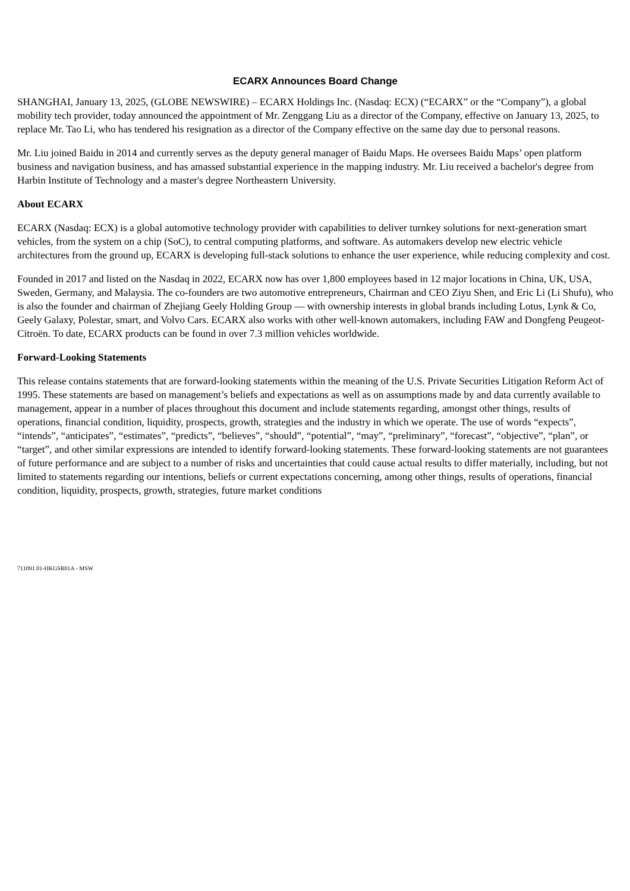ECARX Announces Board Change
SHANGHAI, January 13, 2025, (GLOBE NEWSWIRE) – ECARX Holdings Inc. (Nasdaq: ECX) (“ECARX” or the “Company”), a global mobility tech provider, today announced the appointment of Mr. Zenggang Liu as a director of the Company, effective on January 13, 2025, to replace Mr. Tao Li, who has tendered his resignation as a director of the Company effective on the same day due to personal reasons.
Mr. Liu joined Baidu in 2014 and currently serves as the deputy general manager of Baidu Maps. He oversees Baidu Maps’ open platform business and navigation business, and has amassed substantial experience in the mapping industry. Mr. Liu received a bachelor's degree from Harbin Institute of Technology and a master's degree Northeastern University.
About ECARX
ECARX (Nasdaq: ECX) is a global automotive technology provider with capabilities to deliver turnkey solutions for next-generation smart vehicles, from the system on a chip (SoC), to central computing platforms, and software. As automakers develop new electric vehicle architectures from the ground up, ECARX is developing full-stack solutions to enhance the user experience, while reducing complexity and cost.
Founded in 2017 and listed on the Nasdaq in 2022, ECARX now has over 1,800 employees based in 12 major locations in China, UK, USA, Sweden, Germany, and Malaysia. The co-founders are two automotive entrepreneurs, Chairman and CEO Ziyu Shen, and Eric Li (Li Shufu), who is also the founder and chairman of Zhejiang Geely Holding Group — with ownership interests in global brands including Lotus, Lynk & Co, Geely Galaxy, Polestar, smart, and Volvo Cars. ECARX also works with other well-known automakers, including FAW and Dongfeng Peugeot-Citroën. To date, ECARX products can be found in over 7.3 million vehicles worldwide.
Forward-Looking Statements
This release contains statements that are forward-looking statements within the meaning of the U.S. Private Securities Litigation Reform Act of 1995. These statements are based on management’s beliefs and expectations as well as on assumptions made by and data currently available to management, appear in a number of places throughout this document and include statements regarding, amongst other things, results of operations, financial condition, liquidity, prospects, growth, strategies and the industry in which we operate. The use of words “expects”, “intends”, “anticipates”, “estimates”, “predicts”, “believes”, “should”, “potential”, “may”, “preliminary”, “forecast”, “objective”, “plan”, or “target”, and other similar expressions are intended to identify forward-looking statements. These forward-looking statements are not guarantees of future performance and are subject to a number of risks and uncertainties that could cause actual results to differ materially, including, but not limited to statements regarding our intentions, beliefs or current expectations concerning, among other things, results of operations, financial condition, liquidity, prospects, growth, strategies, future market conditions
711091.01-HKGSR01A - MSW